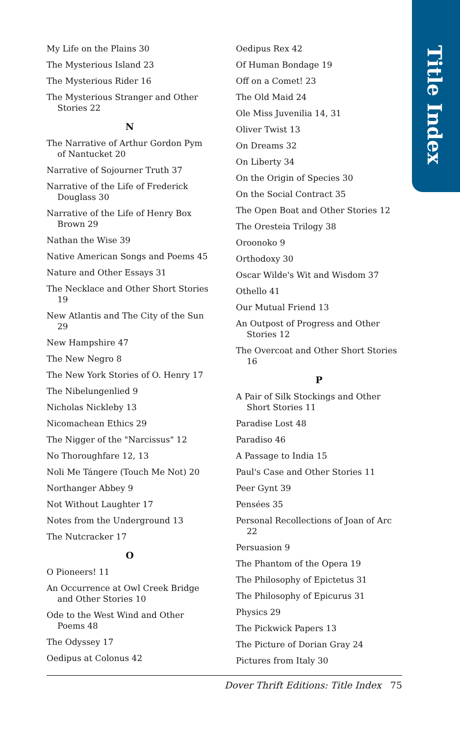Title Index
My Life on the Plains 30
The Mysterious Island 23
The Mysterious Rider 16
The Mysterious Stranger and Other Stories 22
N
The Narrative of Arthur Gordon Pym of Nantucket 20
Narrative of Sojourner Truth 37
Narrative of the Life of Frederick Douglass 30
Narrative of the Life of Henry Box Brown 29
Nathan the Wise 39
Native American Songs and Poems 45
Nature and Other Essays 31
The Necklace and Other Short Stories 19
New Atlantis and The City of the Sun 29
New Hampshire 47
The New Negro 8
The New York Stories of O. Henry 17
The Nibelungenlied 9
Nicholas Nickleby 13
Nicomachean Ethics 29
The Nigger of the "Narcissus" 12
No Thoroughfare 12, 13
Noli Me Tángere (Touch Me Not) 20
Northanger Abbey 9
Not Without Laughter 17
Notes from the Underground 13
The Nutcracker 17
O
O Pioneers! 11
An Occurrence at Owl Creek Bridge and Other Stories 10
Ode to the West Wind and Other Poems 48
The Odyssey 17
Oedipus at Colonus 42
Oedipus Rex 42
Of Human Bondage 19
Off on a Comet! 23
The Old Maid 24
Ole Miss Juvenilia 14, 31
Oliver Twist 13
On Dreams 32
On Liberty 34
On the Origin of Species 30
On the Social Contract 35
The Open Boat and Other Stories 12
The Oresteia Trilogy 38
Oroonoko 9
Orthodoxy 30
Oscar Wilde's Wit and Wisdom 37
Othello 41
Our Mutual Friend 13
An Outpost of Progress and Other Stories 12
The Overcoat and Other Short Stories 16
P
A Pair of Silk Stockings and Other Short Stories 11
Paradise Lost 48
Paradiso 46
A Passage to India 15
Paul's Case and Other Stories 11
Peer Gynt 39
Pensées 35
Personal Recollections of Joan of Arc 22
Persuasion 9
The Phantom of the Opera 19
The Philosophy of Epictetus 31
The Philosophy of Epicurus 31
Physics 29
The Pickwick Papers 13
The Picture of Dorian Gray 24
Pictures from Italy 30
Dover Thrift Editions: Title Index 75